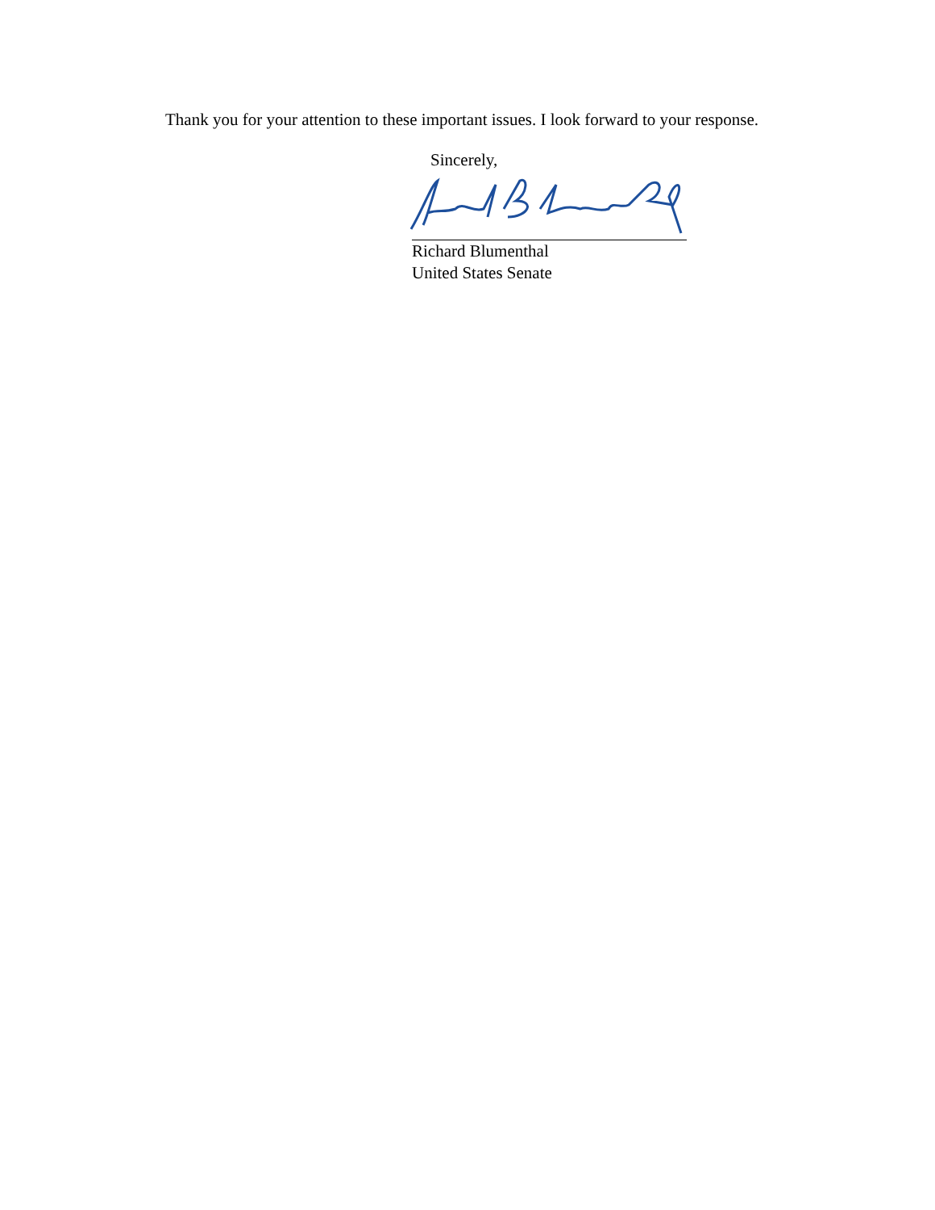Thank you for your attention to these important issues. I look forward to your response.
Sincerely,
Richard Blumenthal
United States Senate